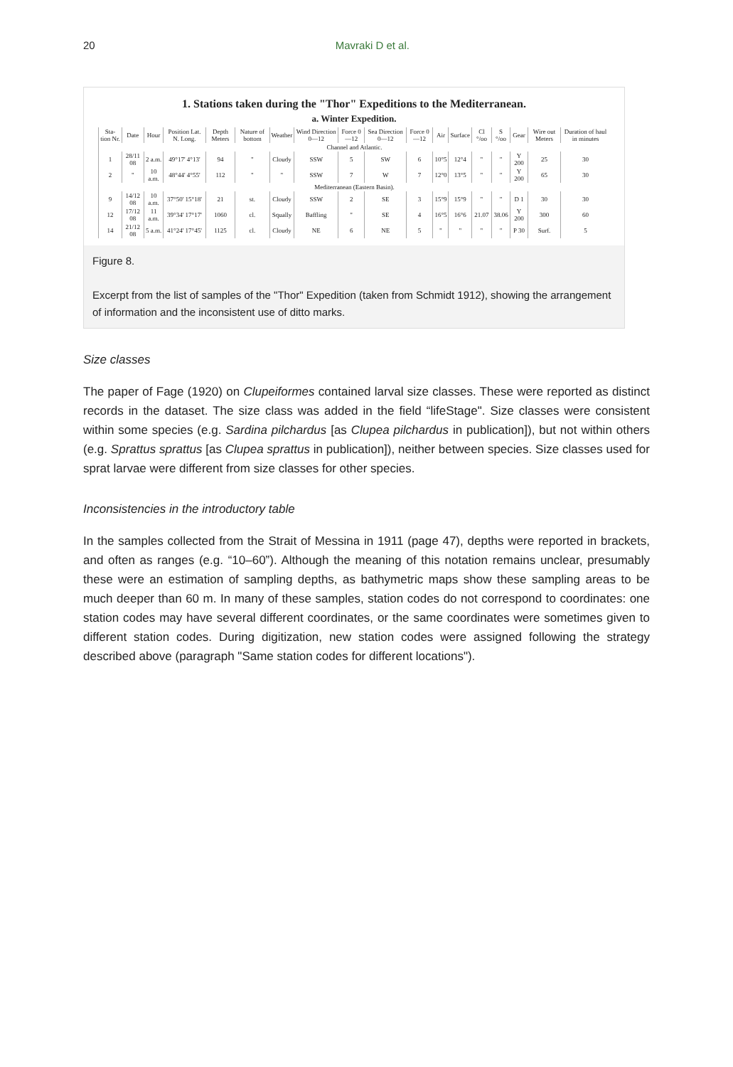20 Mavraki D et al.
1. Stations taken during the "Thor" Expeditions to the Mediterranean.
a. Winter Expedition.
| Sta-tion Nr. | Date | Hour | Position Lat. N. Long. | Depth Meters | Nature of bottom | Weather | Wind Direction 0—12 | Force 0—12 | Sea Direction 0—12 | Force 0—12 | Air | Surface | Cl °/oo | S °/oo | Gear | Wire out Meters | Duration of haul in minutes |
| --- | --- | --- | --- | --- | --- | --- | --- | --- | --- | --- | --- | --- | --- | --- | --- | --- | --- |
| Channel and Atlantic. | | | | | | | | | | | | | | | | | |
| 1 | 28/11 08 | 2 a.m. | 49°17' 4°13' | 94 | " | Cloudy | SSW | 5 | SW | 6 | 10°5 | 12°4 | " | " | Y 200 | 25 | 30 |
| 2 | " | 10 a.m. | 48°44' 4°55' | 112 | " | " | SSW | 7 | W | 7 | 12°0 | 13°5 | " | " | Y 200 | 65 | 30 |
| Mediterranean (Eastern Basin). | | | | | | | | | | | | | | | | | |
| 9 | 14/12 08 | 10 a.m. | 37°50' 15°18' | 21 | st. | Cloudy | SSW | 2 | SE | 3 | 15°9 | 15°9 | " | " | D 1 | 30 | 30 |
| 12 | 17/12 08 | 11 a.m. | 39°34' 17°17' | 1060 | cl. | Squally | Baffling | " | SE | 4 | 16°5 | 16°6 | 21.07 | 38.06 | Y 200 | 300 | 60 |
| 14 | 21/12 08 | 5 a.m. | 41°24' 17°45' | 1125 | cl. | Cloudy | NE | 6 | NE | 5 | " | " | " | " | P 30 | Surf. | 5 |
Figure 8.
Excerpt from the list of samples of the "Thor" Expedition (taken from Schmidt 1912), showing the arrangement of information and the inconsistent use of ditto marks.
Size classes
The paper of Fage (1920) on Clupeiformes contained larval size classes. These were reported as distinct records in the dataset. The size class was added in the field “lifeStage". Size classes were consistent within some species (e.g. Sardina pilchardus [as Clupea pilchardus in publication]), but not within others (e.g. Sprattus sprattus [as Clupea sprattus in publication]), neither between species. Size classes used for sprat larvae were different from size classes for other species.
Inconsistencies in the introductory table
In the samples collected from the Strait of Messina in 1911 (page 47), depths were reported in brackets, and often as ranges (e.g. “10–60”). Although the meaning of this notation remains unclear, presumably these were an estimation of sampling depths, as bathymetric maps show these sampling areas to be much deeper than 60 m. In many of these samples, station codes do not correspond to coordinates: one station codes may have several different coordinates, or the same coordinates were sometimes given to different station codes. During digitization, new station codes were assigned following the strategy described above (paragraph "Same station codes for different locations").